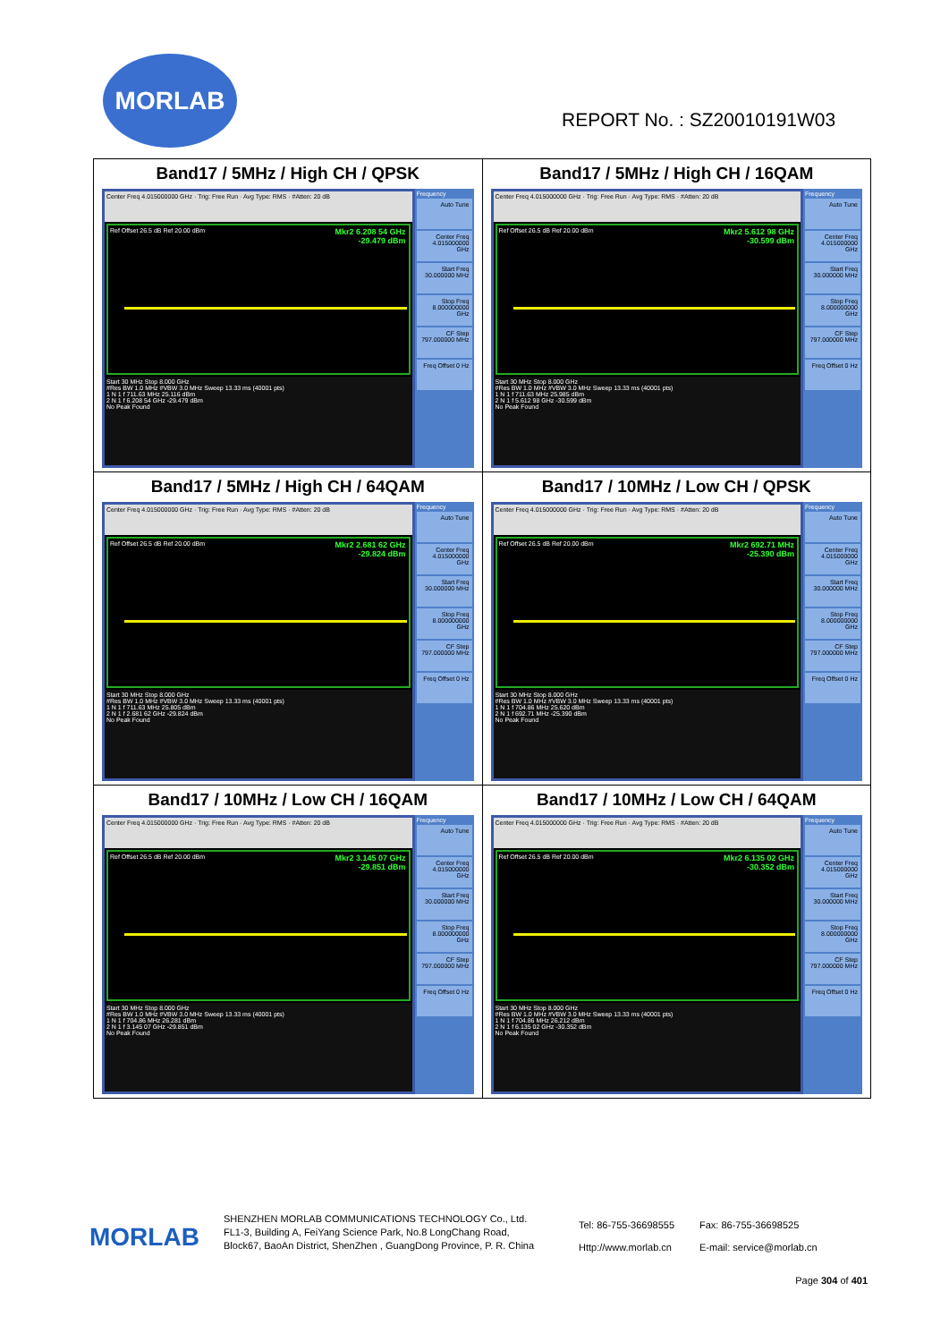MORLAB
REPORT No. : SZ20010191W03
| Band17 / 5MHz / High CH / QPSK Center Freq 4.015000000 GHz · Trig: Free Run · Avg Type: RMS · #Atten: 20 dB Ref Offset 26.5 dB Ref 20.00 dBm Mkr2 6.208 54 GHz -29.479 dBm Start 30 MHz Stop 8.000 GHz #Res BW 1.0 MHz #VBW 3.0 MHz Sweep 13.33 ms (40001 pts) 1 N 1 f 711.63 MHz 25.116 dBm 2 N 1 f 6.208 54 GHz -29.479 dBm No Peak Found Frequency Auto Tune Center Freq 4.015000000 GHz Start Freq 30.000000 MHz Stop Freq 8.000000000 GHz CF Step 797.000000 MHz Freq Offset 0 Hz | Band17 / 5MHz / High CH / 16QAM Center Freq 4.015000000 GHz · Trig: Free Run · Avg Type: RMS · #Atten: 20 dB Ref Offset 26.5 dB Ref 20.00 dBm Mkr2 5.612 98 GHz -30.599 dBm Start 30 MHz Stop 8.000 GHz #Res BW 1.0 MHz #VBW 3.0 MHz Sweep 13.33 ms (40001 pts) 1 N 1 f 711.63 MHz 25.985 dBm 2 N 1 f 5.612 98 GHz -30.599 dBm No Peak Found Frequency Auto Tune Center Freq 4.015000000 GHz Start Freq 30.000000 MHz Stop Freq 8.000000000 GHz CF Step 797.000000 MHz Freq Offset 0 Hz |
| Band17 / 5MHz / High CH / 64QAM Center Freq 4.015000000 GHz · Trig: Free Run · Avg Type: RMS · #Atten: 20 dB Ref Offset 26.5 dB Ref 20.00 dBm Mkr2 2.681 62 GHz -29.824 dBm Start 30 MHz Stop 8.000 GHz #Res BW 1.0 MHz #VBW 3.0 MHz Sweep 13.33 ms (40001 pts) 1 N 1 f 711.63 MHz 25.805 dBm 2 N 1 f 2.681 62 GHz -29.824 dBm No Peak Found Frequency Auto Tune Center Freq 4.015000000 GHz Start Freq 30.000000 MHz Stop Freq 8.000000000 GHz CF Step 797.000000 MHz Freq Offset 0 Hz | Band17 / 10MHz / Low CH / QPSK Center Freq 4.015000000 GHz · Trig: Free Run · Avg Type: RMS · #Atten: 20 dB Ref Offset 26.5 dB Ref 20.00 dBm Mkr2 692.71 MHz -25.390 dBm Start 30 MHz Stop 8.000 GHz #Res BW 1.0 MHz #VBW 3.0 MHz Sweep 13.33 ms (40001 pts) 1 N 1 f 704.86 MHz 25.620 dBm 2 N 1 f 692.71 MHz -25.390 dBm No Peak Found Frequency Auto Tune Center Freq 4.015000000 GHz Start Freq 30.000000 MHz Stop Freq 8.000000000 GHz CF Step 797.000000 MHz Freq Offset 0 Hz |
| Band17 / 10MHz / Low CH / 16QAM Center Freq 4.015000000 GHz · Trig: Free Run · Avg Type: RMS · #Atten: 20 dB Ref Offset 26.5 dB Ref 20.00 dBm Mkr2 3.145 07 GHz -29.851 dBm Start 30 MHz Stop 8.000 GHz #Res BW 1.0 MHz #VBW 3.0 MHz Sweep 13.33 ms (40001 pts) 1 N 1 f 704.86 MHz 26.281 dBm 2 N 1 f 3.145 07 GHz -29.851 dBm No Peak Found Frequency Auto Tune Center Freq 4.015000000 GHz Start Freq 30.000000 MHz Stop Freq 8.000000000 GHz CF Step 797.000000 MHz Freq Offset 0 Hz | Band17 / 10MHz / Low CH / 64QAM Center Freq 4.015000000 GHz · Trig: Free Run · Avg Type: RMS · #Atten: 20 dB Ref Offset 26.5 dB Ref 20.00 dBm Mkr2 6.135 02 GHz -30.352 dBm Start 30 MHz Stop 8.000 GHz #Res BW 1.0 MHz #VBW 3.0 MHz Sweep 13.33 ms (40001 pts) 1 N 1 f 704.86 MHz 26.212 dBm 2 N 1 f 6.135 02 GHz -30.352 dBm No Peak Found Frequency Auto Tune Center Freq 4.015000000 GHz Start Freq 30.000000 MHz Stop Freq 8.000000000 GHz CF Step 797.000000 MHz Freq Offset 0 Hz |
MORLAB
SHENZHEN MORLAB COMMUNICATIONS TECHNOLOGY Co., Ltd.
FL1-3, Building A, FeiYang Science Park, No.8 LongChang Road,
Block67, BaoAn District, ShenZhen , GuangDong Province, P. R. China
Tel: 86-755-36698555
Http://www.morlab.cn
Fax: 86-755-36698525
E-mail: service@morlab.cn
Page 304 of 401